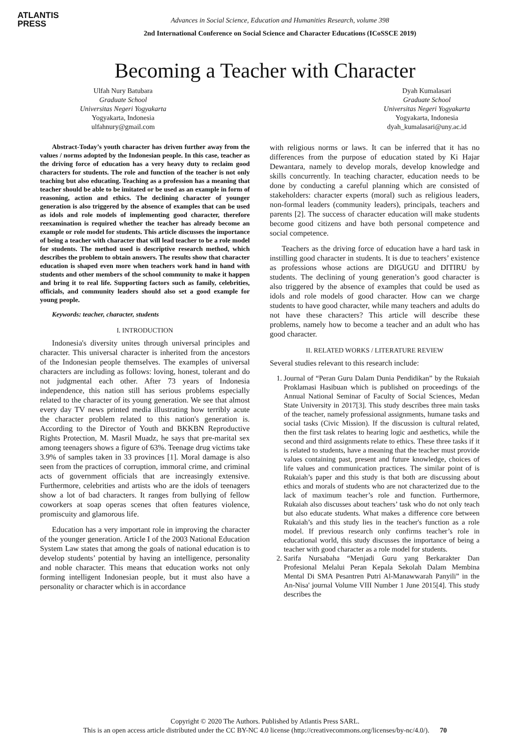ATLANTIS
PRESS
Advances in Social Science, Education and Humanities Research, volume 398
2nd International Conference on Social Science and Character Educations (ICoSSCE 2019)
Becoming a Teacher with Character
Ulfah Nury Batubara
Graduate School
Universitas Negeri Yogyakarta
Yogyakarta, Indonesia
ulfahnury@gmail.com
Dyah Kumalasari
Graduate School
Universitas Negeri Yogyakarta
Yogyakarta, Indonesia
dyah_kumalasari@uny.ac.id
Abstract-Today’s youth character has driven further away from the values / norms adopted by the Indonesian people. In this case, teacher as the driving force of education has a very heavy duty to reclaim good characters for students. The role and function of the teacher is not only teaching but also educating. Teaching as a profession has a meaning that teacher should be able to be imitated or be used as an example in form of reasoning, action and ethics. The declining character of younger generation is also triggered by the absence of examples that can be used as idols and role models of implementing good character, therefore reexamination is required whether the teacher has already become an example or role model for students. This article discusses the importance of being a teacher with character that will lead teacher to be a role model for students. The method used is descriptive research method, which describes the problem to obtain answers. The results show that character education is shaped even more when teachers work hand in hand with students and other members of the school community to make it happen and bring it to real life. Supporting factors such as family, celebrities, officials, and community leaders should also set a good example for young people.
Keywords: teacher, character, students
I. INTRODUCTION
Indonesia's diversity unites through universal principles and character. This universal character is inherited from the ancestors of the Indonesian people themselves. The examples of universal characters are including as follows: loving, honest, tolerant and do not judgmental each other. After 73 years of Indonesia independence, this nation still has serious problems especially related to the character of its young generation. We see that almost every day TV news printed media illustrating how terribly acute the character problem related to this nation's generation is. According to the Director of Youth and BKKBN Reproductive Rights Protection, M. Masril Muadz, he says that pre-marital sex among teenagers shows a figure of 63%. Teenage drug victims take 3.9% of samples taken in 33 provinces [1]. Moral damage is also seen from the practices of corruption, immoral crime, and criminal acts of government officials that are increasingly extensive. Furthermore, celebrities and artists who are the idols of teenagers show a lot of bad characters. It ranges from bullying of fellow coworkers at soap operas scenes that often features violence, promiscuity and glamorous life.
Education has a very important role in improving the character of the younger generation. Article I of the 2003 National Education System Law states that among the goals of national education is to develop students’ potential by having an intelligence, personality and noble character. This means that education works not only forming intelligent Indonesian people, but it must also have a personality or character which is in accordance
with religious norms or laws. It can be inferred that it has no differences from the purpose of education stated by Ki Hajar Dewantara, namely to develop morals, develop knowledge and skills concurrently. In teaching character, education needs to be done by conducting a careful planning which are consisted of stakeholders: character experts (moral) such as religious leaders, non-formal leaders (community leaders), principals, teachers and parents [2]. The success of character education will make students become good citizens and have both personal competence and social competence.
Teachers as the driving force of education have a hard task in instilling good character in students. It is due to teachers’ existence as professions whose actions are DIGUGU and DITIRU by students. The declining of young generation’s good character is also triggered by the absence of examples that could be used as idols and role models of good character. How can we charge students to have good character, while many teachers and adults do not have these characters? This article will describe these problems, namely how to become a teacher and an adult who has good character.
II. RELATED WORKS / LITERATURE REVIEW
Several studies relevant to this research include:
1. Journal of “Peran Guru Dalam Dunia Pendidikan” by the Rukaiah Proklamasi Hasibuan which is published on proceedings of the Annual National Seminar of Faculty of Social Sciences, Medan State University in 2017[3]. This study describes three main tasks of the teacher, namely professional assignments, humane tasks and social tasks (Civic Mission). If the discussion is cultural related, then the first task relates to hearing logic and aesthetics, while the second and third assignments relate to ethics. These three tasks if it is related to students, have a meaning that the teacher must provide values containing past, present and future knowledge, choices of life values and communication practices. The similar point of is Rukaiah’s paper and this study is that both are discussing about ethics and morals of students who are not characterized due to the lack of maximum teacher’s role and function. Furthermore, Rukaiah also discusses about teachers’ task who do not only teach but also educate students. What makes a difference core between Rukaiah’s and this study lies in the teacher's function as a role model. If previous research only confirms teacher’s role in educational world, this study discusses the importance of being a teacher with good character as a role model for students.
2. Sarifa Nursabaha “Menjadi Guru yang Berkarakter Dan Profesional Melalui Peran Kepala Sekolah Dalam Membina Mental Di SMA Pesantren Putri Al-Manawwarah Panyili” in the An-Nisa' journal Volume VIII Number 1 June 2015[4]. This study describes the
Copyright © 2020 The Authors. Published by Atlantis Press SARL.
This is an open access article distributed under the CC BY-NC 4.0 license (http://creativecommons.org/licenses/by-nc/4.0/). 70